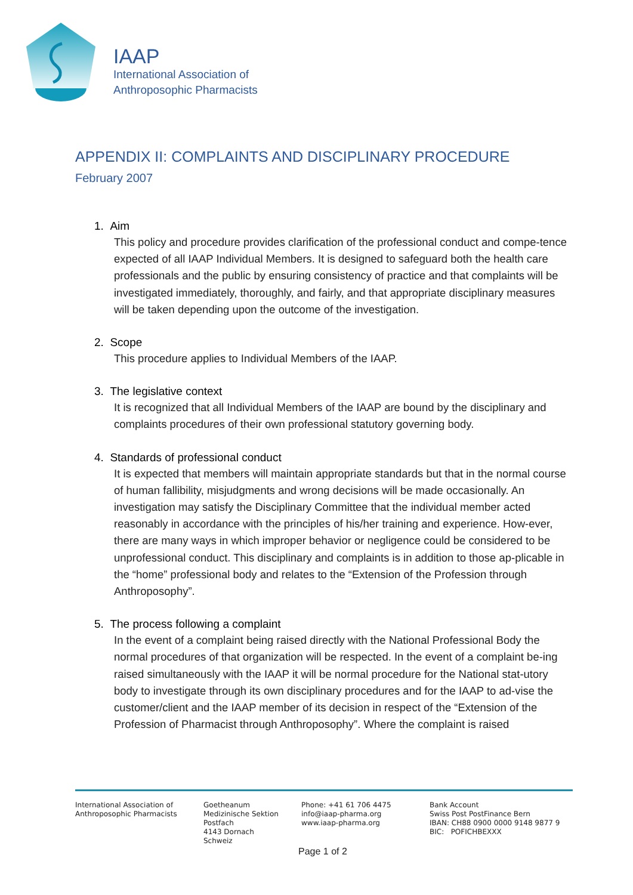IAAP
International Association of
Anthroposophic Pharmacists
APPENDIX II: COMPLAINTS AND DISCIPLINARY PROCEDURE
February 2007
1. Aim
This policy and procedure provides clarification of the professional conduct and compe-tence expected of all IAAP Individual Members. It is designed to safeguard both the health care professionals and the public by ensuring consistency of practice and that complaints will be investigated immediately, thoroughly, and fairly, and that appropriate disciplinary measures will be taken depending upon the outcome of the investigation.
2. Scope
This procedure applies to Individual Members of the IAAP.
3. The legislative context
It is recognized that all Individual Members of the IAAP are bound by the disciplinary and complaints procedures of their own professional statutory governing body.
4. Standards of professional conduct
It is expected that members will maintain appropriate standards but that in the normal course of human fallibility, misjudgments and wrong decisions will be made occasionally. An investigation may satisfy the Disciplinary Committee that the individual member acted reasonably in accordance with the principles of his/her training and experience. How-ever, there are many ways in which improper behavior or negligence could be considered to be unprofessional conduct. This disciplinary and complaints is in addition to those ap-plicable in the “home” professional body and relates to the “Extension of the Profession through Anthroposophy”.
5. The process following a complaint
In the event of a complaint being raised directly with the National Professional Body the normal procedures of that organization will be respected. In the event of a complaint be-ing raised simultaneously with the IAAP it will be normal procedure for the National stat-utory body to investigate through its own disciplinary procedures and for the IAAP to ad-vise the customer/client and the IAAP member of its decision in respect of the “Extension of the Profession of Pharmacist through Anthroposophy”. Where the complaint is raised
International Association of
Anthroposophic Pharmacists
Goetheanum
Medizinische Sektion
Postfach
4143 Dornach
Schweiz
Phone: +41 61 706 4475
info@iaap-pharma.org
www.iaap-pharma.org
Bank Account
Swiss Post PostFinance Bern
IBAN: CH88 0900 0000 9148 9877 9
BIC: POFICHBEXXX
Page 1 of 2